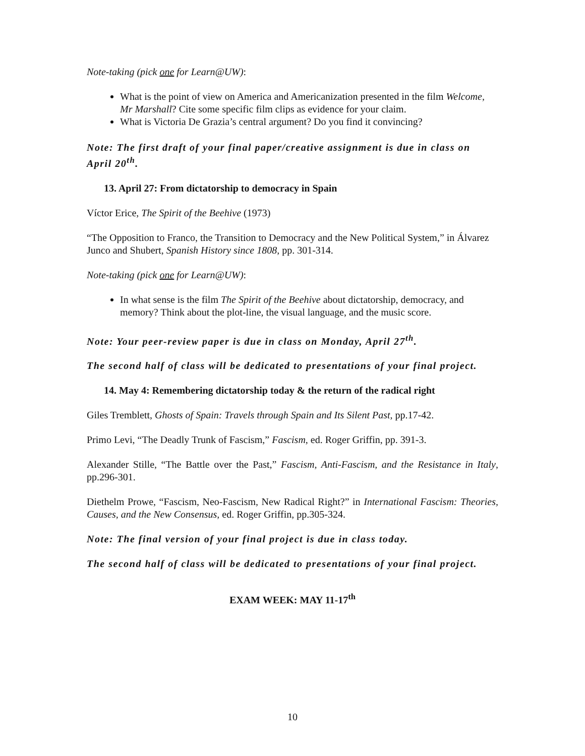Note-taking (pick one for Learn@UW):
What is the point of view on America and Americanization presented in the film Welcome, Mr Marshall? Cite some specific film clips as evidence for your claim.
What is Victoria De Grazia’s central argument? Do you find it convincing?
Note: The first draft of your final paper/creative assignment is due in class on April 20<sup>th</sup>.
13. April 27: From dictatorship to democracy in Spain
Víctor Erice, The Spirit of the Beehive (1973)
“The Opposition to Franco, the Transition to Democracy and the New Political System,” in Álvarez Junco and Shubert, Spanish History since 1808, pp. 301-314.
Note-taking (pick one for Learn@UW):
In what sense is the film The Spirit of the Beehive about dictatorship, democracy, and memory? Think about the plot-line, the visual language, and the music score.
Note: Your peer-review paper is due in class on Monday, April 27<sup>th</sup>.
The second half of class will be dedicated to presentations of your final project.
14. May 4: Remembering dictatorship today & the return of the radical right
Giles Tremblett, Ghosts of Spain: Travels through Spain and Its Silent Past, pp.17-42.
Primo Levi, “The Deadly Trunk of Fascism,” Fascism, ed. Roger Griffin, pp. 391-3.
Alexander Stille, “The Battle over the Past,” Fascism, Anti-Fascism, and the Resistance in Italy, pp.296-301.
Diethelm Prowe, “Fascism, Neo-Fascism, New Radical Right?” in International Fascism: Theories, Causes, and the New Consensus, ed. Roger Griffin, pp.305-324.
Note: The final version of your final project is due in class today.
The second half of class will be dedicated to presentations of your final project.
EXAM WEEK: MAY 11-17<sup>th</sup>
10